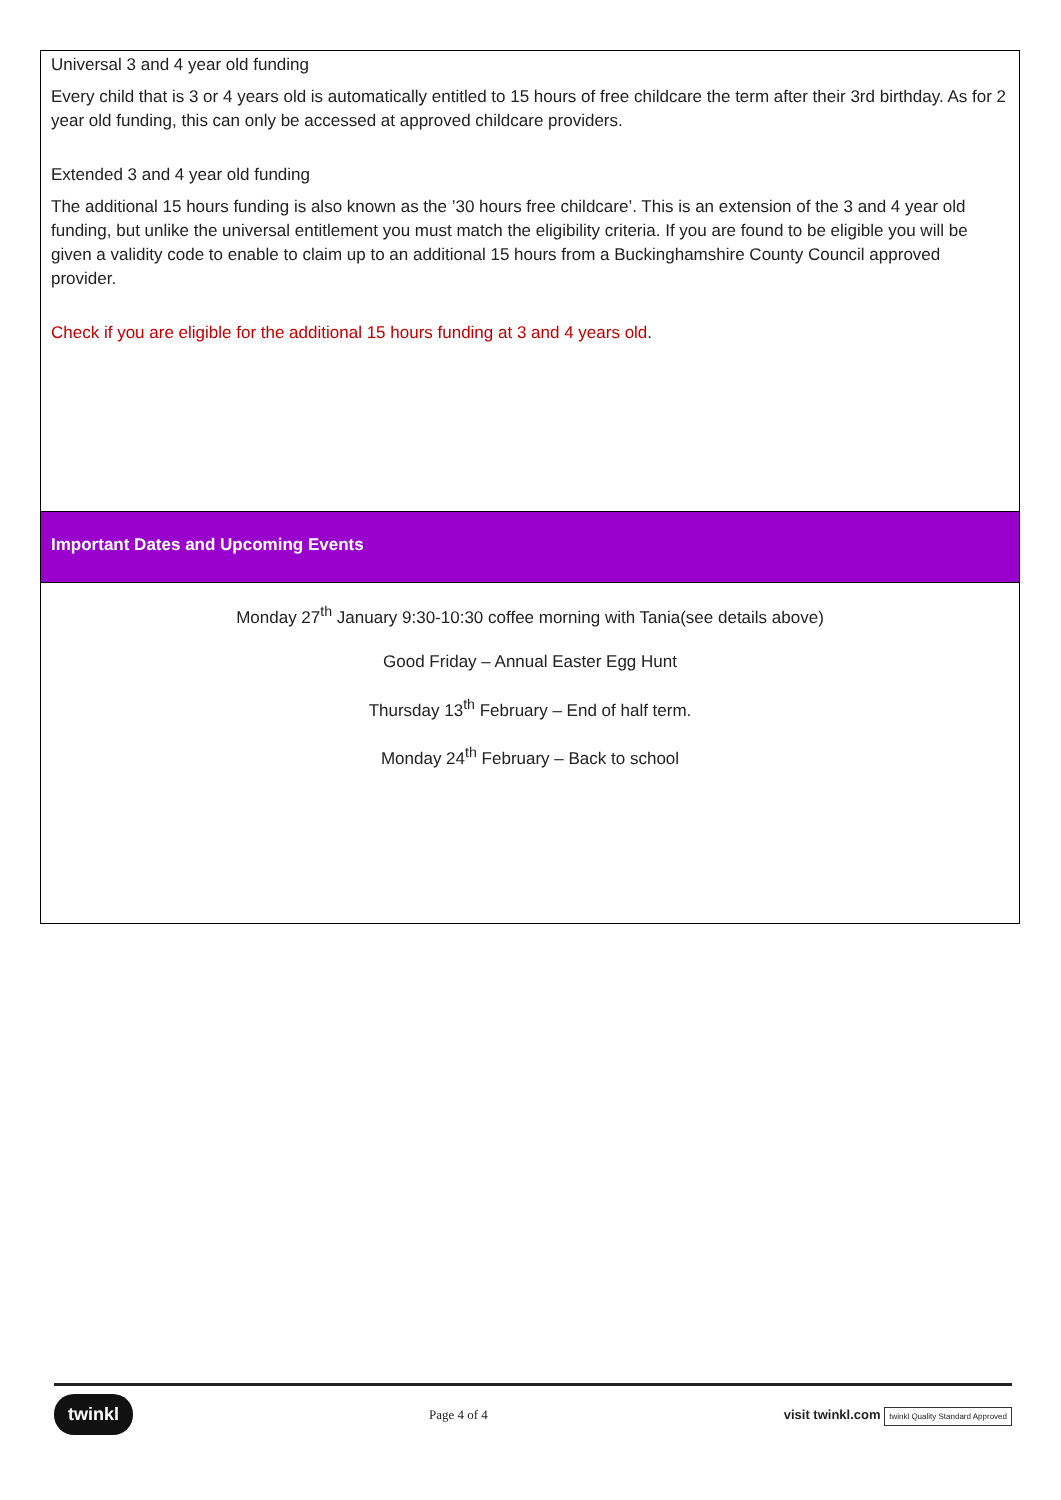Universal 3 and 4 year old funding
Every child that is 3 or 4 years old is automatically entitled to 15 hours of free childcare the term after their 3rd birthday. As for 2 year old funding, this can only be accessed at approved childcare providers.
Extended 3 and 4 year old funding
The additional 15 hours funding is also known as the ’30 hours free childcare’. This is an extension of the 3 and 4 year old funding, but unlike the universal entitlement you must match the eligibility criteria. If you are found to be eligible you will be given a validity code to enable to claim up to an additional 15 hours from a Buckinghamshire County Council approved provider.
Check if you are eligible for the additional 15 hours funding at 3 and 4 years old.
Important Dates and Upcoming Events
Monday 27<sup>th</sup> January 9:30-10:30 coffee morning with Tania(see details above)
Good Friday – Annual Easter Egg Hunt
Thursday 13<sup>th</sup> February – End of half term.
Monday 24<sup>th</sup> February – Back to school
twinkl Page 4 of 4 visit twinkl.com twinkl Quality Standard Approved